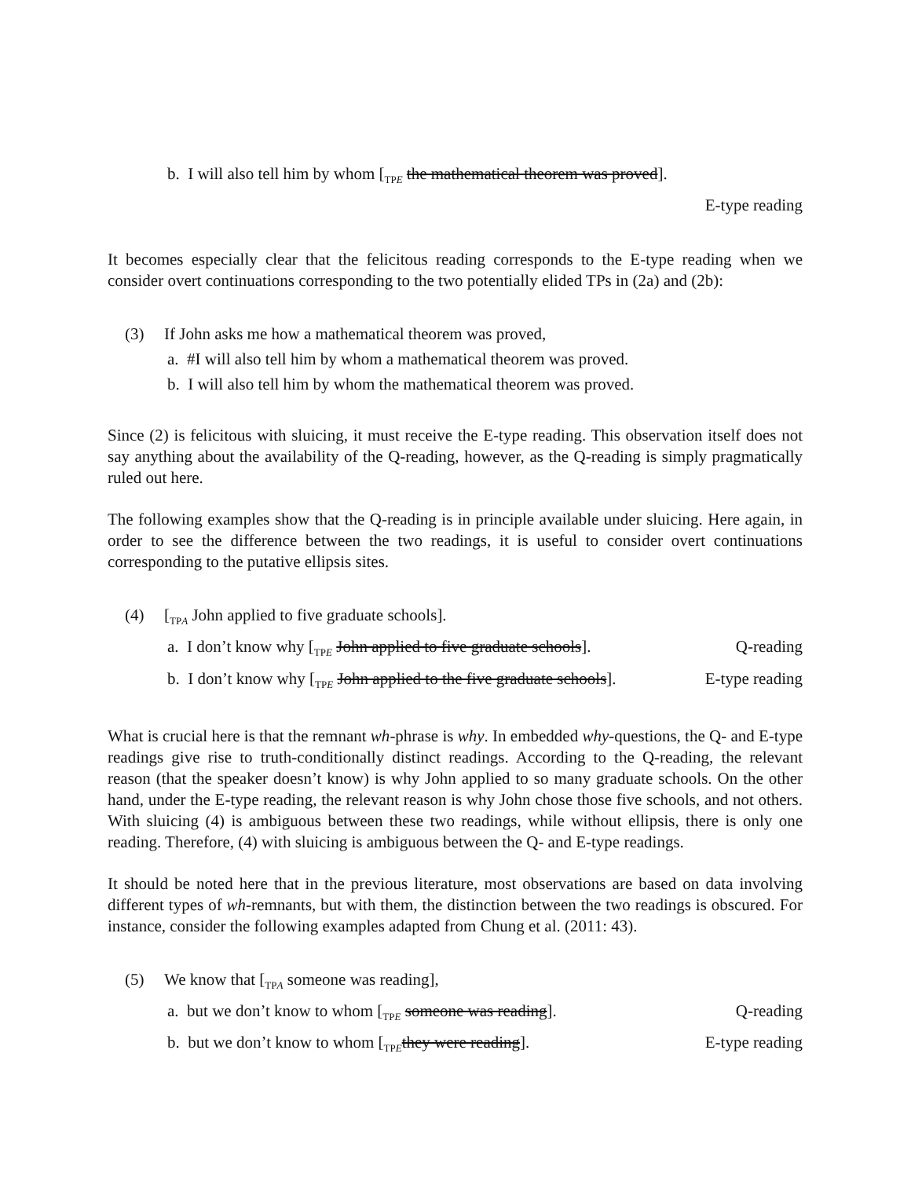b. I will also tell him by whom [<sub>TPE</sub> the mathematical theorem was proved].
E-type reading
It becomes especially clear that the felicitous reading corresponds to the E-type reading when we consider overt continuations corresponding to the two potentially elided TPs in (2a) and (2b):
(3) If John asks me how a mathematical theorem was proved,
a. #I will also tell him by whom a mathematical theorem was proved.
b. I will also tell him by whom the mathematical theorem was proved.
Since (2) is felicitous with sluicing, it must receive the E-type reading. This observation itself does not say anything about the availability of the Q-reading, however, as the Q-reading is simply pragmatically ruled out here.
The following examples show that the Q-reading is in principle available under sluicing. Here again, in order to see the difference between the two readings, it is useful to consider overt continuations corresponding to the putative ellipsis sites.
(4) [<sub>TPA</sub> John applied to five graduate schools].
a. I don’t know why [<sub>TPE</sub> John applied to five graduate schools]. Q-reading
b. I don’t know why [<sub>TPE</sub> John applied to the five graduate schools]. E-type reading
What is crucial here is that the remnant wh-phrase is why. In embedded why-questions, the Q- and E-type readings give rise to truth-conditionally distinct readings. According to the Q-reading, the relevant reason (that the speaker doesn’t know) is why John applied to so many graduate schools. On the other hand, under the E-type reading, the relevant reason is why John chose those five schools, and not others. With sluicing (4) is ambiguous between these two readings, while without ellipsis, there is only one reading. Therefore, (4) with sluicing is ambiguous between the Q- and E-type readings.
It should be noted here that in the previous literature, most observations are based on data involving different types of wh-remnants, but with them, the distinction between the two readings is obscured. For instance, consider the following examples adapted from Chung et al. (2011: 43).
(5) We know that [<sub>TPA</sub> someone was reading],
a. but we don’t know to whom [<sub>TPE</sub> someone was reading]. Q-reading
b. but we don’t know to whom [<sub>TPE</sub>they were reading]. E-type reading